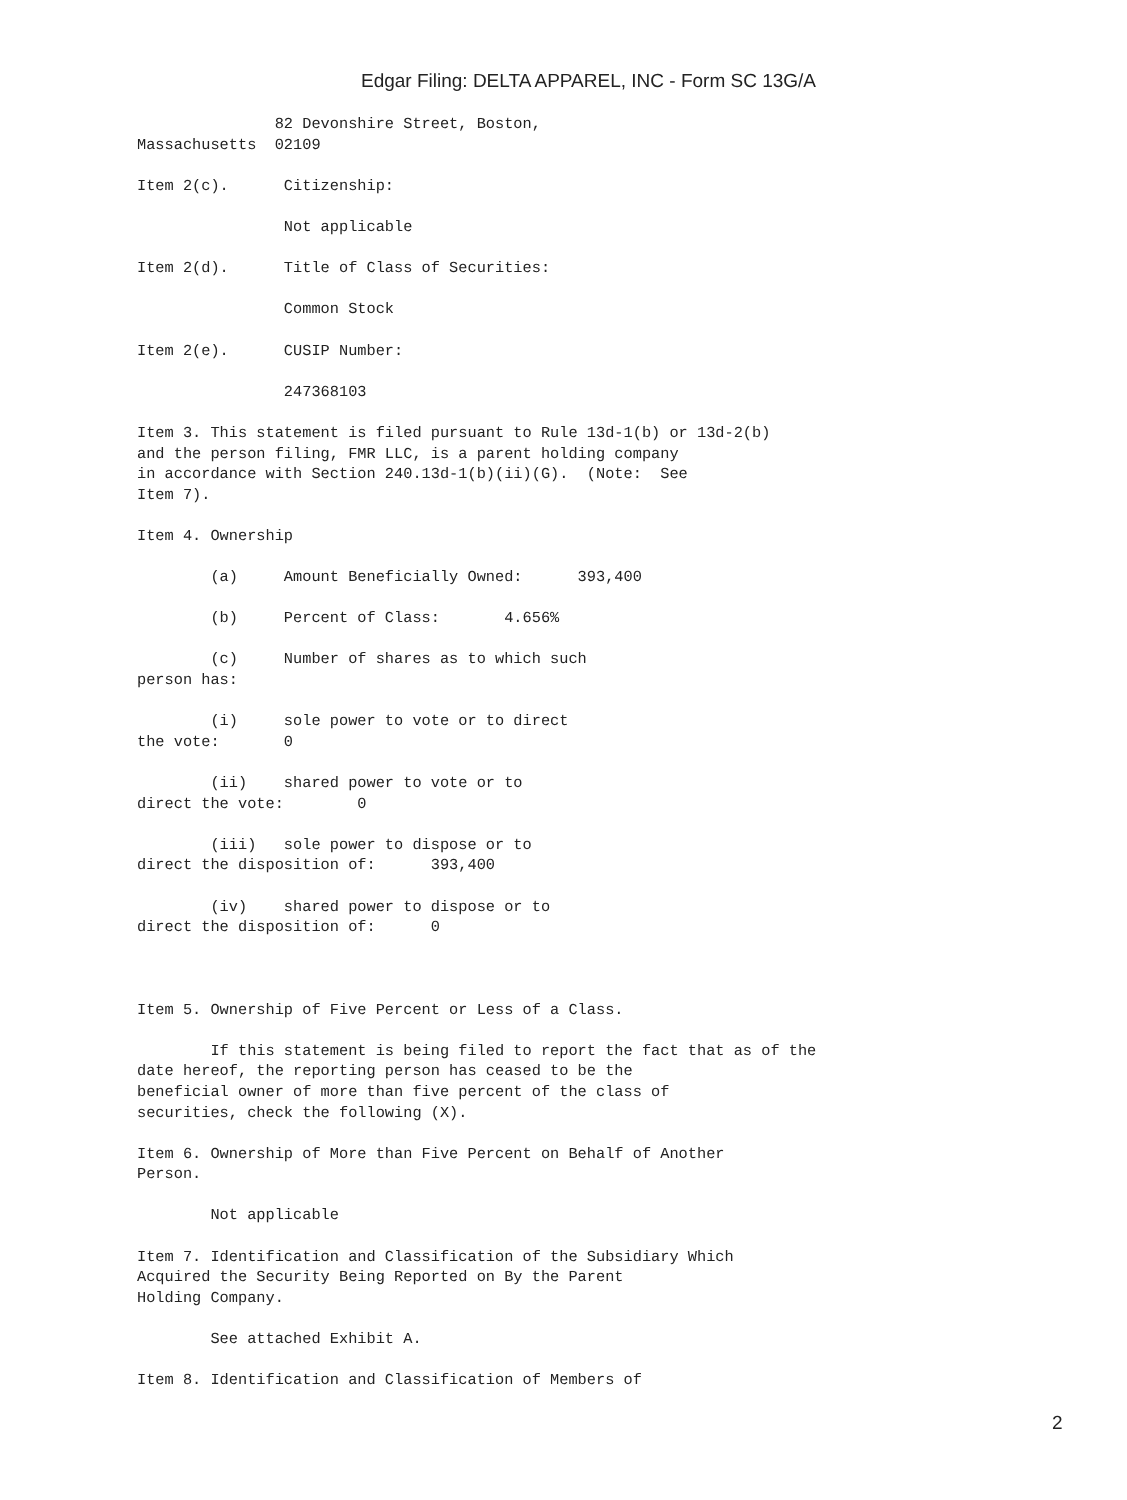Edgar Filing: DELTA APPAREL, INC - Form SC 13G/A
               82 Devonshire Street, Boston,
Massachusetts  02109

Item 2(c).      Citizenship:

                Not applicable

Item 2(d).      Title of Class of Securities:

                Common Stock

Item 2(e).      CUSIP Number:

                247368103

Item 3. This statement is filed pursuant to Rule 13d-1(b) or 13d-2(b)
and the person filing, FMR LLC, is a parent holding company
in accordance with Section 240.13d-1(b)(ii)(G).  (Note:  See
Item 7).

Item 4. Ownership

        (a)     Amount Beneficially Owned:      393,400

        (b)     Percent of Class:       4.656%

        (c)     Number of shares as to which such
person has:

        (i)     sole power to vote or to direct
the vote:       0

        (ii)    shared power to vote or to
direct the vote:        0

        (iii)   sole power to dispose or to
direct the disposition of:      393,400

        (iv)    shared power to dispose or to
direct the disposition of:      0



Item 5. Ownership of Five Percent or Less of a Class.

        If this statement is being filed to report the fact that as of the
date hereof, the reporting person has ceased to be the
beneficial owner of more than five percent of the class of
securities, check the following (X).

Item 6. Ownership of More than Five Percent on Behalf of Another
Person.

        Not applicable

Item 7. Identification and Classification of the Subsidiary Which
Acquired the Security Being Reported on By the Parent
Holding Company.

        See attached Exhibit A.

Item 8. Identification and Classification of Members of
2